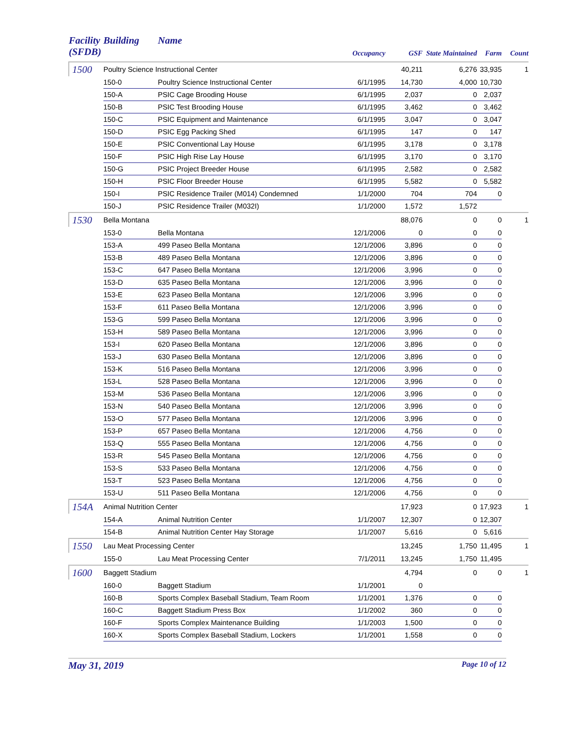| Facility (SFDB) | Building | Name | Occupancy | GSF | State Maintained | Farm | Count |
| --- | --- | --- | --- | --- | --- | --- | --- |
| 1500 | Poultry Science Instructional Center | | | 40,211 | 6,276 | 33,935 | 1 |
| | 150-0 | Poultry Science Instructional Center | 6/1/1995 | 14,730 | 4,000 | 10,730 | |
| | 150-A | PSIC Cage Brooding House | 6/1/1995 | 2,037 | 0 | 2,037 | |
| | 150-B | PSIC Test Brooding House | 6/1/1995 | 3,462 | 0 | 3,462 | |
| | 150-C | PSIC Equipment and Maintenance | 6/1/1995 | 3,047 | 0 | 3,047 | |
| | 150-D | PSIC Egg Packing Shed | 6/1/1995 | 147 | 0 | 147 | |
| | 150-E | PSIC Conventional Lay House | 6/1/1995 | 3,178 | 0 | 3,178 | |
| | 150-F | PSIC High Rise Lay House | 6/1/1995 | 3,170 | 0 | 3,170 | |
| | 150-G | PSIC Project Breeder House | 6/1/1995 | 2,582 | 0 | 2,582 | |
| | 150-H | PSIC Floor Breeder House | 6/1/1995 | 5,582 | 0 | 5,582 | |
| | 150-I | PSIC Residence Trailer (M014) Condemned | 1/1/2000 | 704 | 704 | 0 | |
| | 150-J | PSIC Residence Trailer (M032I) | 1/1/2000 | 1,572 | 1,572 | | |
| 1530 | Bella Montana | | | 88,076 | 0 | 0 | 1 |
| | 153-0 | Bella Montana | 12/1/2006 | 0 | 0 | 0 | |
| | 153-A | 499 Paseo Bella Montana | 12/1/2006 | 3,896 | 0 | 0 | |
| | 153-B | 489 Paseo Bella Montana | 12/1/2006 | 3,896 | 0 | 0 | |
| | 153-C | 647 Paseo Bella Montana | 12/1/2006 | 3,996 | 0 | 0 | |
| | 153-D | 635 Paseo Bella Montana | 12/1/2006 | 3,996 | 0 | 0 | |
| | 153-E | 623 Paseo Bella Montana | 12/1/2006 | 3,996 | 0 | 0 | |
| | 153-F | 611 Paseo Bella Montana | 12/1/2006 | 3,996 | 0 | 0 | |
| | 153-G | 599 Paseo Bella Montana | 12/1/2006 | 3,996 | 0 | 0 | |
| | 153-H | 589 Paseo Bella Montana | 12/1/2006 | 3,996 | 0 | 0 | |
| | 153-I | 620 Paseo Bella Montana | 12/1/2006 | 3,896 | 0 | 0 | |
| | 153-J | 630 Paseo Bella Montana | 12/1/2006 | 3,896 | 0 | 0 | |
| | 153-K | 516 Paseo Bella Montana | 12/1/2006 | 3,996 | 0 | 0 | |
| | 153-L | 528 Paseo Bella Montana | 12/1/2006 | 3,996 | 0 | 0 | |
| | 153-M | 536 Paseo Bella Montana | 12/1/2006 | 3,996 | 0 | 0 | |
| | 153-N | 540 Paseo Bella Montana | 12/1/2006 | 3,996 | 0 | 0 | |
| | 153-O | 577 Paseo Bella Montana | 12/1/2006 | 3,996 | 0 | 0 | |
| | 153-P | 657 Paseo Bella Montana | 12/1/2006 | 4,756 | 0 | 0 | |
| | 153-Q | 555 Paseo Bella Montana | 12/1/2006 | 4,756 | 0 | 0 | |
| | 153-R | 545 Paseo Bella Montana | 12/1/2006 | 4,756 | 0 | 0 | |
| | 153-S | 533 Paseo Bella Montana | 12/1/2006 | 4,756 | 0 | 0 | |
| | 153-T | 523 Paseo Bella Montana | 12/1/2006 | 4,756 | 0 | 0 | |
| | 153-U | 511 Paseo Bella Montana | 12/1/2006 | 4,756 | 0 | 0 | |
| 154A | Animal Nutrition Center | | | 17,923 | 0 | 17,923 | 1 |
| | 154-A | Animal Nutrition Center | 1/1/2007 | 12,307 | 0 | 12,307 | |
| | 154-B | Animal Nutrition Center Hay Storage | 1/1/2007 | 5,616 | 0 | 5,616 | |
| 1550 | Lau Meat Processing Center | | | 13,245 | 1,750 | 11,495 | 1 |
| | 155-0 | Lau Meat Processing Center | 7/1/2011 | 13,245 | 1,750 | 11,495 | |
| 1600 | Baggett Stadium | | | 4,794 | 0 | 0 | 1 |
| | 160-0 | Baggett Stadium | 1/1/2001 | 0 | | | |
| | 160-B | Sports Complex Baseball Stadium, Team Room | 1/1/2001 | 1,376 | 0 | 0 | |
| | 160-C | Baggett Stadium Press Box | 1/1/2002 | 360 | 0 | 0 | |
| | 160-F | Sports Complex Maintenance Building | 1/1/2003 | 1,500 | 0 | 0 | |
| | 160-X | Sports Complex Baseball Stadium, Lockers | 1/1/2001 | 1,558 | 0 | 0 | |
May 31, 2019 Page 10 of 12